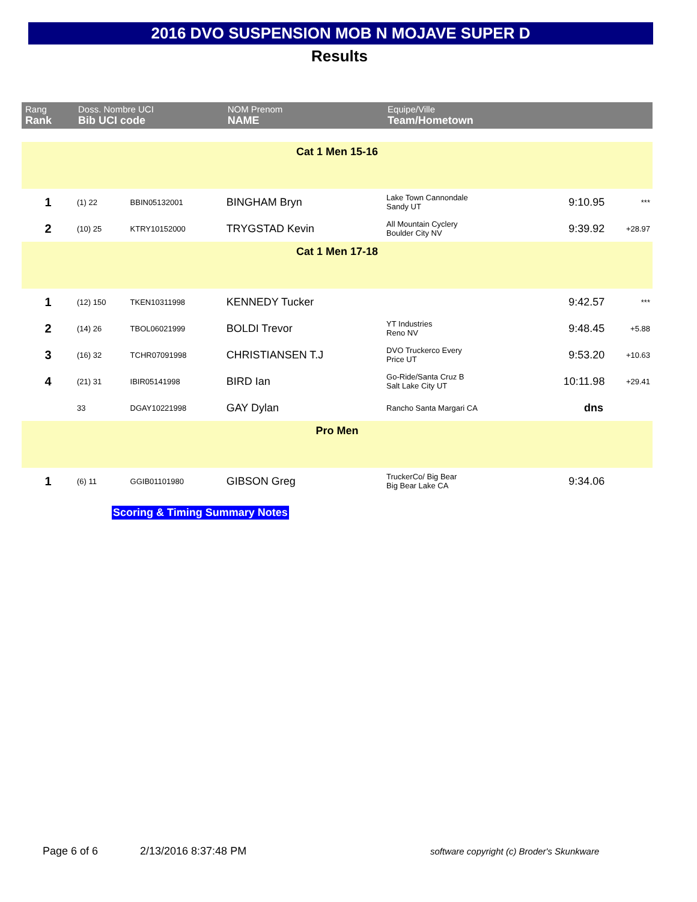2016 DVO SUSPENSION MOB N MOJAVE SUPER D
Results
| Rang Rank | Doss. Nombre UCI Bib UCI code | | NOM Prenom NAME | Equipe/Ville Team/Hometown | | |
| --- | --- | --- | --- | --- | --- | --- |
| Cat 1 Men 15-16 | | | | | | |
| 1 | (1) 22 | BBIN05132001 | BINGHAM Bryn | Lake Town Cannondale Sandy UT | 9:10.95 | *** |
| 2 | (10) 25 | KTRY10152000 | TRYGSTAD Kevin | All Mountain Cyclery Boulder City NV | 9:39.92 | +28.97 |
| Cat 1 Men 17-18 | | | | | | |
| 1 | (12) 150 | TKEN10311998 | KENNEDY Tucker | | 9:42.57 | *** |
| 2 | (14) 26 | TBOL06021999 | BOLDI Trevor | YT Industries Reno NV | 9:48.45 | +5.88 |
| 3 | (16) 32 | TCHR07091998 | CHRISTIANSEN T.J | DVO Truckerco Every Price UT | 9:53.20 | +10.63 |
| 4 | (21) 31 | IBIR05141998 | BIRD Ian | Go-Ride/Santa Cruz B Salt Lake City UT | 10:11.98 | +29.41 |
| | 33 | DGAY10221998 | GAY Dylan | Rancho Santa Margari CA | dns | |
| Pro Men | | | | | | |
| 1 | (6) 11 | GGIB01101980 | GIBSON Greg | TruckerCo/ Big Bear Big Bear Lake CA | 9:34.06 | |
Scoring & Timing Summary Notes
Page 6 of 6 2/13/2016 8:37:48 PM
software copyright (c) Broder's Skunkware